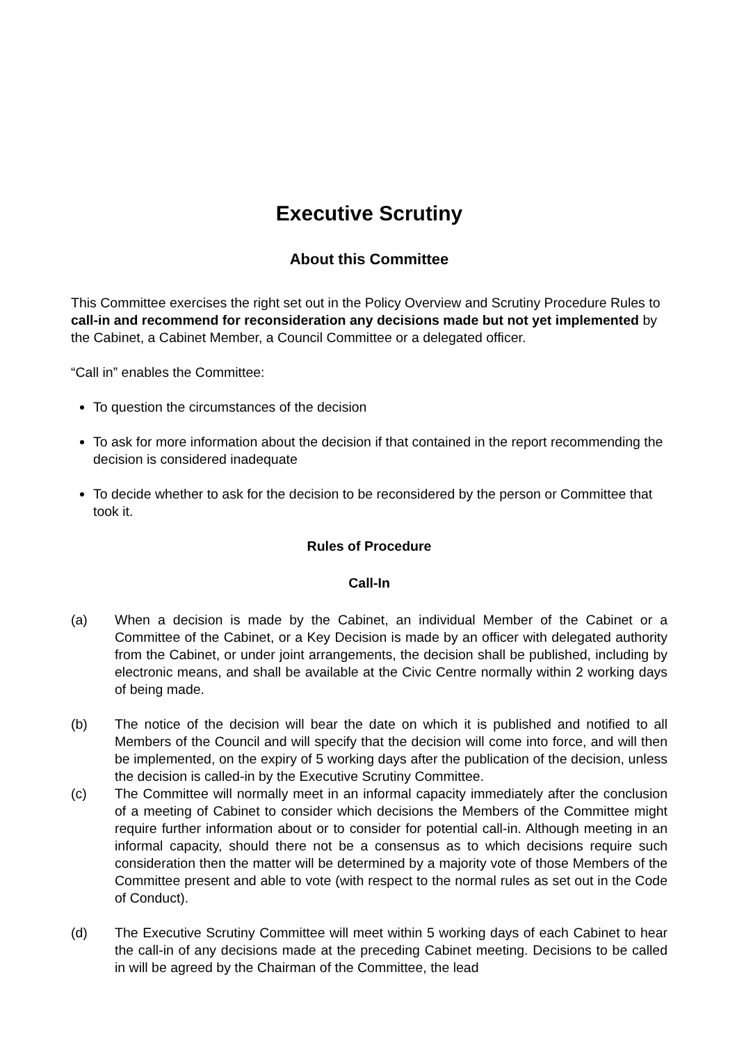Executive Scrutiny
About this Committee
This Committee exercises the right set out in the Policy Overview and Scrutiny Procedure Rules to call-in and recommend for reconsideration any decisions made but not yet implemented by the Cabinet, a Cabinet Member, a Council Committee or a delegated officer.
“Call in” enables the Committee:
To question the circumstances of the decision
To ask for more information about the decision if that contained in the report recommending the decision is considered inadequate
To decide whether to ask for the decision to be reconsidered by the person or Committee that took it.
Rules of Procedure
Call-In
(a) When a decision is made by the Cabinet, an individual Member of the Cabinet or a Committee of the Cabinet, or a Key Decision is made by an officer with delegated authority from the Cabinet, or under joint arrangements, the decision shall be published, including by electronic means, and shall be available at the Civic Centre normally within 2 working days of being made.
(b) The notice of the decision will bear the date on which it is published and notified to all Members of the Council and will specify that the decision will come into force, and will then be implemented, on the expiry of 5 working days after the publication of the decision, unless the decision is called-in by the Executive Scrutiny Committee.
(c) The Committee will normally meet in an informal capacity immediately after the conclusion of a meeting of Cabinet to consider which decisions the Members of the Committee might require further information about or to consider for potential call-in. Although meeting in an informal capacity, should there not be a consensus as to which decisions require such consideration then the matter will be determined by a majority vote of those Members of the Committee present and able to vote (with respect to the normal rules as set out in the Code of Conduct).
(d) The Executive Scrutiny Committee will meet within 5 working days of each Cabinet to hear the call-in of any decisions made at the preceding Cabinet meeting. Decisions to be called in will be agreed by the Chairman of the Committee, the lead